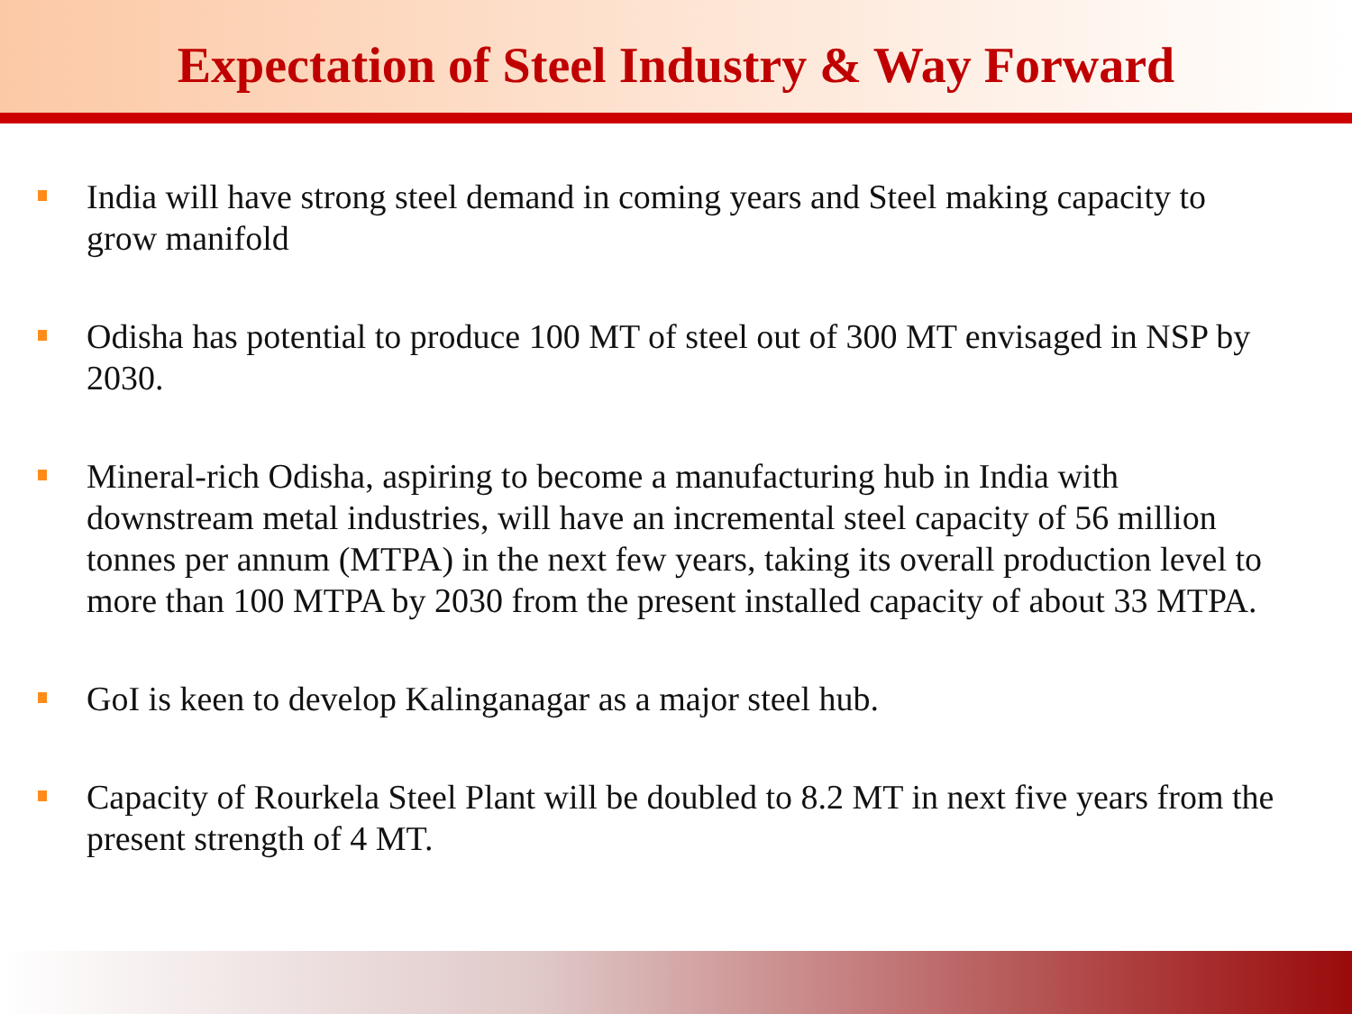Expectation of Steel Industry & Way Forward
India will have strong steel demand in coming years and Steel making capacity to grow manifold
Odisha has potential to produce 100 MT of steel out of 300 MT envisaged in NSP by 2030.
Mineral-rich Odisha, aspiring to become a manufacturing hub in India with downstream metal industries, will have an incremental steel capacity of 56 million tonnes per annum (MTPA) in the next few years, taking its overall production level to more than 100 MTPA by 2030 from the present installed capacity of about 33 MTPA.
GoI is keen to develop Kalinganagar as a major steel hub.
Capacity of Rourkela Steel Plant will be doubled to 8.2 MT in next five years from the present strength of 4 MT.